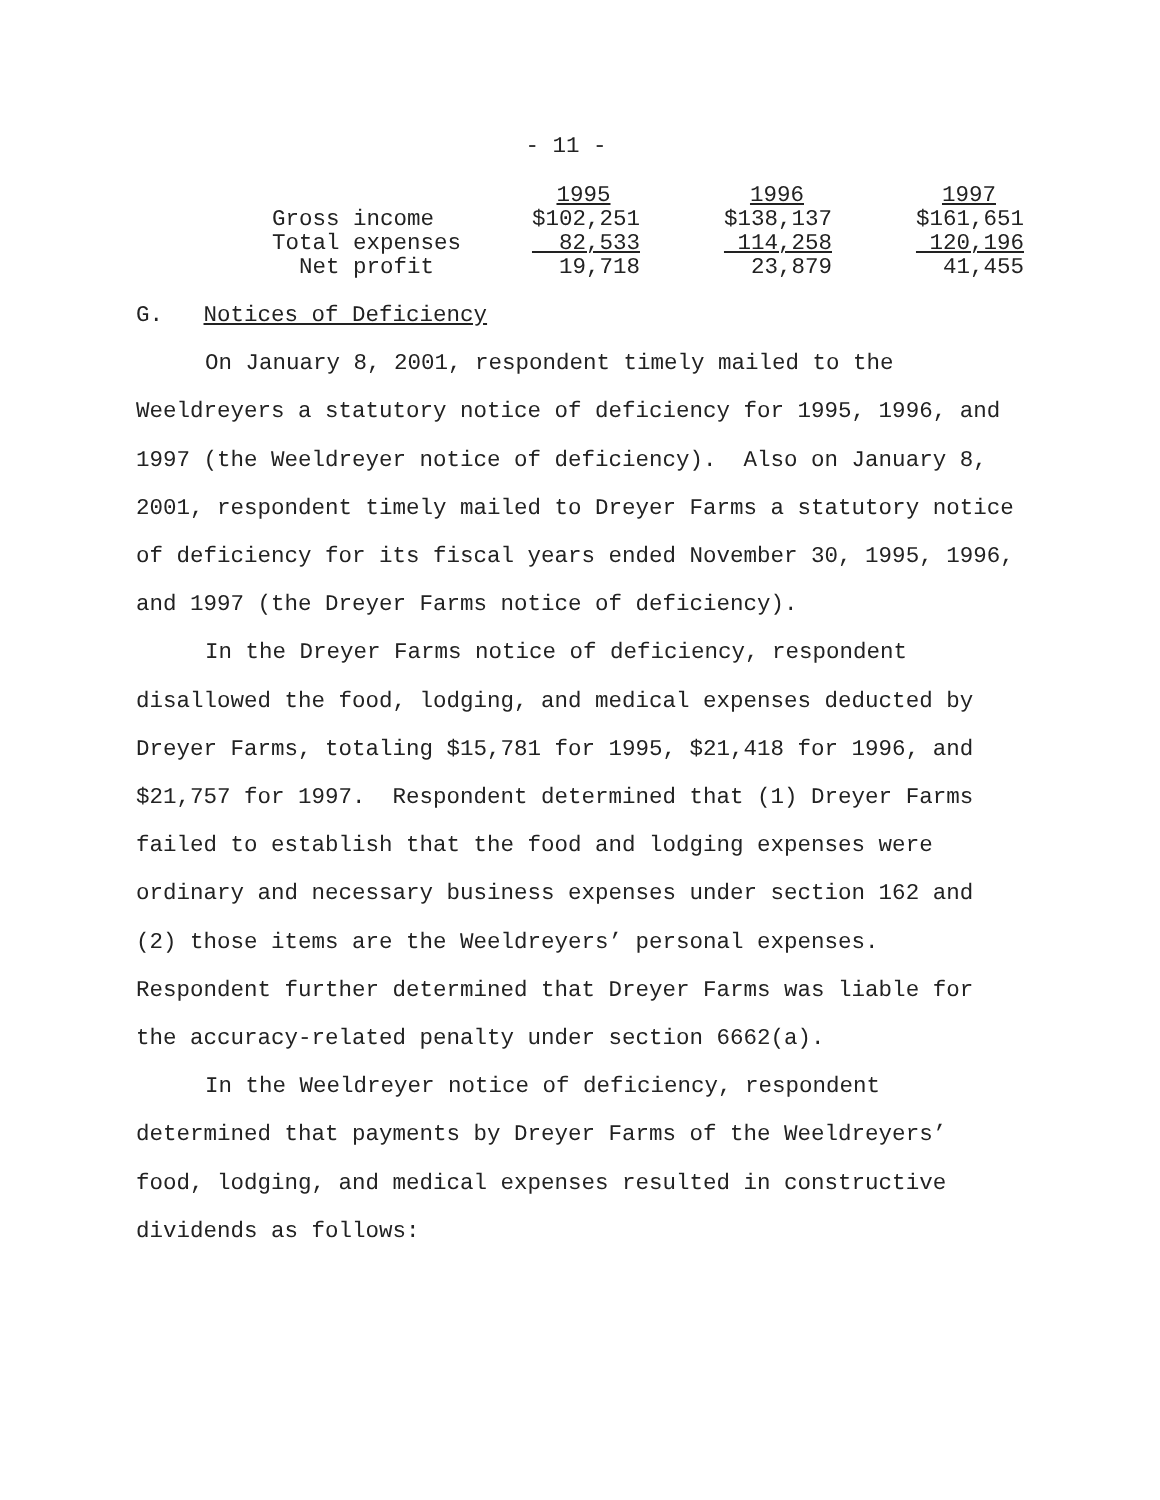- 11 -
| | 1995 | 1996 | 1997 |
| Gross income | $102,251 | $138,137 | $161,651 |
| Total expenses | 82,533 | 114,258 | 120,196 |
| Net profit | 19,718 | 23,879 | 41,455 |
G. Notices of Deficiency
On January 8, 2001, respondent timely mailed to the Weeldreyers a statutory notice of deficiency for 1995, 1996, and 1997 (the Weeldreyer notice of deficiency). Also on January 8, 2001, respondent timely mailed to Dreyer Farms a statutory notice of deficiency for its fiscal years ended November 30, 1995, 1996, and 1997 (the Dreyer Farms notice of deficiency).
In the Dreyer Farms notice of deficiency, respondent disallowed the food, lodging, and medical expenses deducted by Dreyer Farms, totaling $15,781 for 1995, $21,418 for 1996, and $21,757 for 1997. Respondent determined that (1) Dreyer Farms failed to establish that the food and lodging expenses were ordinary and necessary business expenses under section 162 and (2) those items are the Weeldreyers’ personal expenses. Respondent further determined that Dreyer Farms was liable for the accuracy-related penalty under section 6662(a).
In the Weeldreyer notice of deficiency, respondent determined that payments by Dreyer Farms of the Weeldreyers’ food, lodging, and medical expenses resulted in constructive dividends as follows: